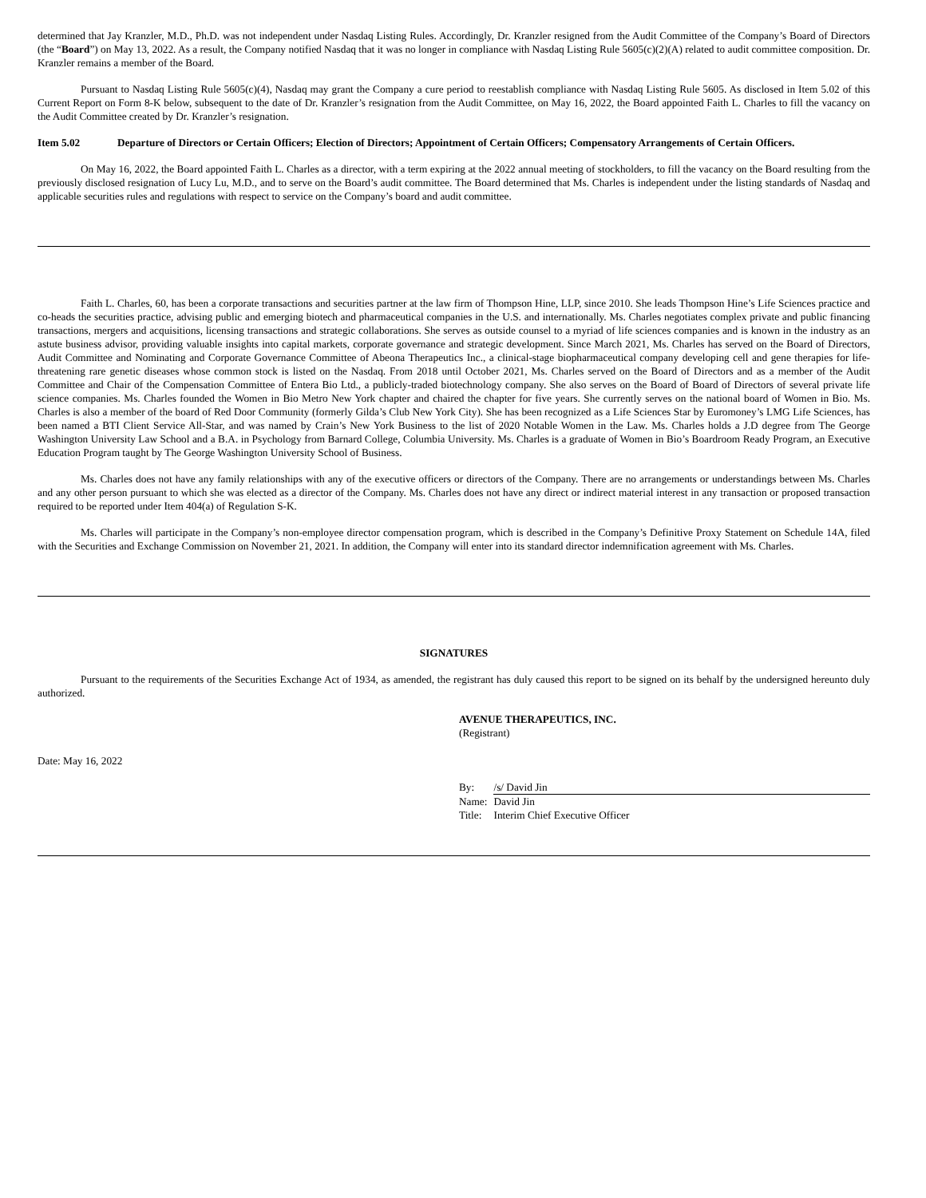determined that Jay Kranzler, M.D., Ph.D. was not independent under Nasdaq Listing Rules. Accordingly, Dr. Kranzler resigned from the Audit Committee of the Company’s Board of Directors (the “Board”) on May 13, 2022. As a result, the Company notified Nasdaq that it was no longer in compliance with Nasdaq Listing Rule 5605(c)(2)(A) related to audit committee composition. Dr. Kranzler remains a member of the Board.
Pursuant to Nasdaq Listing Rule 5605(c)(4), Nasdaq may grant the Company a cure period to reestablish compliance with Nasdaq Listing Rule 5605. As disclosed in Item 5.02 of this Current Report on Form 8-K below, subsequent to the date of Dr. Kranzler’s resignation from the Audit Committee, on May 16, 2022, the Board appointed Faith L. Charles to fill the vacancy on the Audit Committee created by Dr. Kranzler’s resignation.
Item 5.02 Departure of Directors or Certain Officers; Election of Directors; Appointment of Certain Officers; Compensatory Arrangements of Certain Officers.
On May 16, 2022, the Board appointed Faith L. Charles as a director, with a term expiring at the 2022 annual meeting of stockholders, to fill the vacancy on the Board resulting from the previously disclosed resignation of Lucy Lu, M.D., and to serve on the Board’s audit committee. The Board determined that Ms. Charles is independent under the listing standards of Nasdaq and applicable securities rules and regulations with respect to service on the Company’s board and audit committee.
Faith L. Charles, 60, has been a corporate transactions and securities partner at the law firm of Thompson Hine, LLP, since 2010. She leads Thompson Hine’s Life Sciences practice and co-heads the securities practice, advising public and emerging biotech and pharmaceutical companies in the U.S. and internationally. Ms. Charles negotiates complex private and public financing transactions, mergers and acquisitions, licensing transactions and strategic collaborations. She serves as outside counsel to a myriad of life sciences companies and is known in the industry as an astute business advisor, providing valuable insights into capital markets, corporate governance and strategic development. Since March 2021, Ms. Charles has served on the Board of Directors, Audit Committee and Nominating and Corporate Governance Committee of Abeona Therapeutics Inc., a clinical-stage biopharmaceutical company developing cell and gene therapies for life-threatening rare genetic diseases whose common stock is listed on the Nasdaq. From 2018 until October 2021, Ms. Charles served on the Board of Directors and as a member of the Audit Committee and Chair of the Compensation Committee of Entera Bio Ltd., a publicly-traded biotechnology company. She also serves on the Board of Board of Directors of several private life science companies. Ms. Charles founded the Women in Bio Metro New York chapter and chaired the chapter for five years. She currently serves on the national board of Women in Bio. Ms. Charles is also a member of the board of Red Door Community (formerly Gilda’s Club New York City). She has been recognized as a Life Sciences Star by Euromoney’s LMG Life Sciences, has been named a BTI Client Service All-Star, and was named by Crain’s New York Business to the list of 2020 Notable Women in the Law. Ms. Charles holds a J.D degree from The George Washington University Law School and a B.A. in Psychology from Barnard College, Columbia University. Ms. Charles is a graduate of Women in Bio’s Boardroom Ready Program, an Executive Education Program taught by The George Washington University School of Business.
Ms. Charles does not have any family relationships with any of the executive officers or directors of the Company. There are no arrangements or understandings between Ms. Charles and any other person pursuant to which she was elected as a director of the Company. Ms. Charles does not have any direct or indirect material interest in any transaction or proposed transaction required to be reported under Item 404(a) of Regulation S-K.
Ms. Charles will participate in the Company’s non-employee director compensation program, which is described in the Company’s Definitive Proxy Statement on Schedule 14A, filed with the Securities and Exchange Commission on November 21, 2021. In addition, the Company will enter into its standard director indemnification agreement with Ms. Charles.
SIGNATURES
Pursuant to the requirements of the Securities Exchange Act of 1934, as amended, the registrant has duly caused this report to be signed on its behalf by the undersigned hereunto duly authorized.
AVENUE THERAPEUTICS, INC.
(Registrant)
Date: May 16, 2022
| By: | /s/ David Jin |
| Name: | David Jin |
| Title: | Interim Chief Executive Officer |